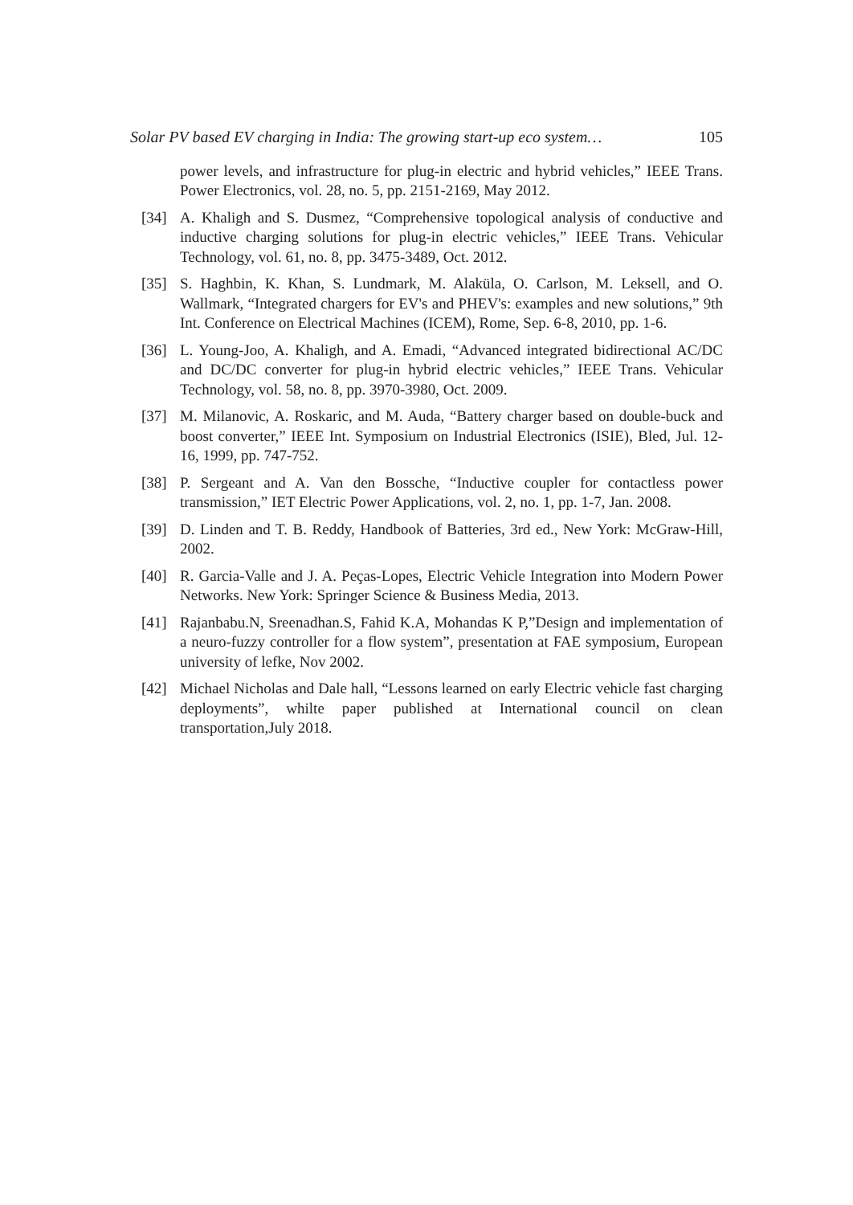Solar PV based EV charging in India: The growing start-up eco system… 105
power levels, and infrastructure for plug-in electric and hybrid vehicles,” IEEE Trans. Power Electronics, vol. 28, no. 5, pp. 2151-2169, May 2012.
[34] A. Khaligh and S. Dusmez, “Comprehensive topological analysis of conductive and inductive charging solutions for plug-in electric vehicles,” IEEE Trans. Vehicular Technology, vol. 61, no. 8, pp. 3475-3489, Oct. 2012.
[35] S. Haghbin, K. Khan, S. Lundmark, M. Alaküla, O. Carlson, M. Leksell, and O. Wallmark, “Integrated chargers for EV's and PHEV's: examples and new solutions,” 9th Int. Conference on Electrical Machines (ICEM), Rome, Sep. 6-8, 2010, pp. 1-6.
[36] L. Young-Joo, A. Khaligh, and A. Emadi, “Advanced integrated bidirectional AC/DC and DC/DC converter for plug-in hybrid electric vehicles,” IEEE Trans. Vehicular Technology, vol. 58, no. 8, pp. 3970-3980, Oct. 2009.
[37] M. Milanovic, A. Roskaric, and M. Auda, “Battery charger based on double-buck and boost converter,” IEEE Int. Symposium on Industrial Electronics (ISIE), Bled, Jul. 12-16, 1999, pp. 747-752.
[38] P. Sergeant and A. Van den Bossche, “Inductive coupler for contactless power transmission,” IET Electric Power Applications, vol. 2, no. 1, pp. 1-7, Jan. 2008.
[39] D. Linden and T. B. Reddy, Handbook of Batteries, 3rd ed., New York: McGraw-Hill, 2002.
[40] R. Garcia-Valle and J. A. Peças-Lopes, Electric Vehicle Integration into Modern Power Networks. New York: Springer Science & Business Media, 2013.
[41] Rajanbabu.N, Sreenadhan.S, Fahid K.A, Mohandas K P,”Design and implementation of a neuro-fuzzy controller for a flow system”, presentation at FAE symposium, European university of lefke, Nov 2002.
[42] Michael Nicholas and Dale hall, “Lessons learned on early Electric vehicle fast charging deployments”, whilte paper published at International council on clean transportation,July 2018.